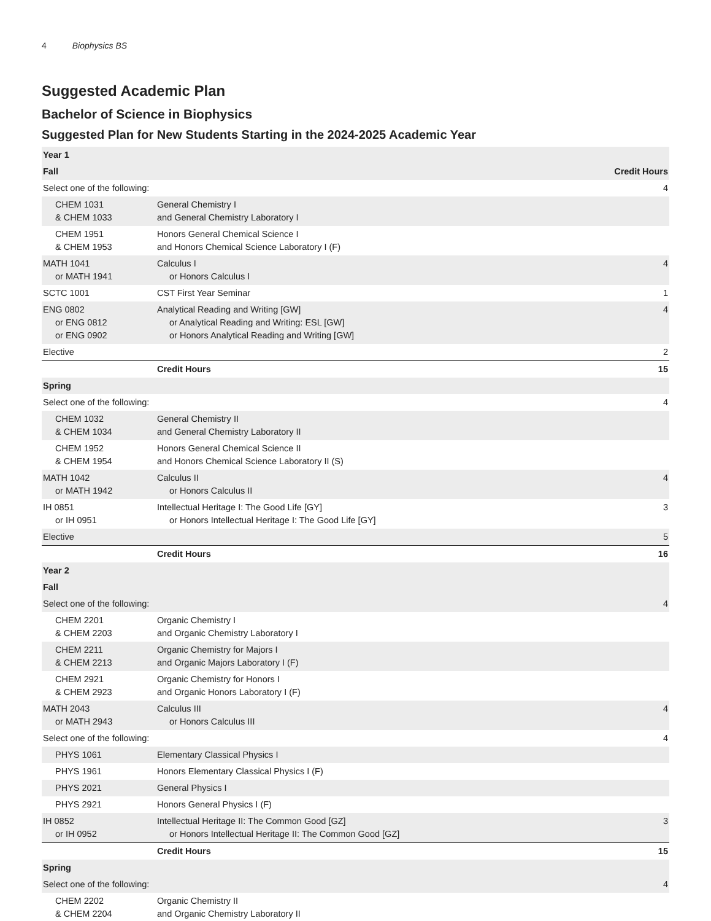4 Biophysics BS
Suggested Academic Plan
Bachelor of Science in Biophysics
Suggested Plan for New Students Starting in the 2024-2025 Academic Year
| Year 1 | | |
| --- | --- | --- |
| Fall | | Credit Hours |
| Select one of the following: | | 4 |
| CHEM 1031 & CHEM 1033 | General Chemistry I and General Chemistry Laboratory I | |
| CHEM 1951 & CHEM 1953 | Honors General Chemical Science I and Honors Chemical Science Laboratory I (F) | |
| MATH 1041 or MATH 1941 | Calculus I or Honors Calculus I | 4 |
| SCTC 1001 | CST First Year Seminar | 1 |
| ENG 0802 or ENG 0812 or ENG 0902 | Analytical Reading and Writing [GW] or Analytical Reading and Writing: ESL [GW] or Honors Analytical Reading and Writing [GW] | 4 |
| Elective | | 2 |
| | Credit Hours | 15 |
| Spring | | |
| Select one of the following: | | 4 |
| CHEM 1032 & CHEM 1034 | General Chemistry II and General Chemistry Laboratory II | |
| CHEM 1952 & CHEM 1954 | Honors General Chemical Science II and Honors Chemical Science Laboratory II (S) | |
| MATH 1042 or MATH 1942 | Calculus II or Honors Calculus II | 4 |
| IH 0851 or IH 0951 | Intellectual Heritage I: The Good Life [GY] or Honors Intellectual Heritage I: The Good Life [GY] | 3 |
| Elective | | 5 |
| | Credit Hours | 16 |
| Year 2 | | |
| Fall | | |
| Select one of the following: | | 4 |
| CHEM 2201 & CHEM 2203 | Organic Chemistry I and Organic Chemistry Laboratory I | |
| CHEM 2211 & CHEM 2213 | Organic Chemistry for Majors I and Organic Majors Laboratory I (F) | |
| CHEM 2921 & CHEM 2923 | Organic Chemistry for Honors I and Organic Honors Laboratory I (F) | |
| MATH 2043 or MATH 2943 | Calculus III or Honors Calculus III | 4 |
| Select one of the following: | | 4 |
| PHYS 1061 | Elementary Classical Physics I | |
| PHYS 1961 | Honors Elementary Classical Physics I (F) | |
| PHYS 2021 | General Physics I | |
| PHYS 2921 | Honors General Physics I (F) | |
| IH 0852 or IH 0952 | Intellectual Heritage II: The Common Good [GZ] or Honors Intellectual Heritage II: The Common Good [GZ] | 3 |
| | Credit Hours | 15 |
| Spring | | |
| Select one of the following: | | 4 |
| CHEM 2202 & CHEM 2204 | Organic Chemistry II and Organic Chemistry Laboratory II | |